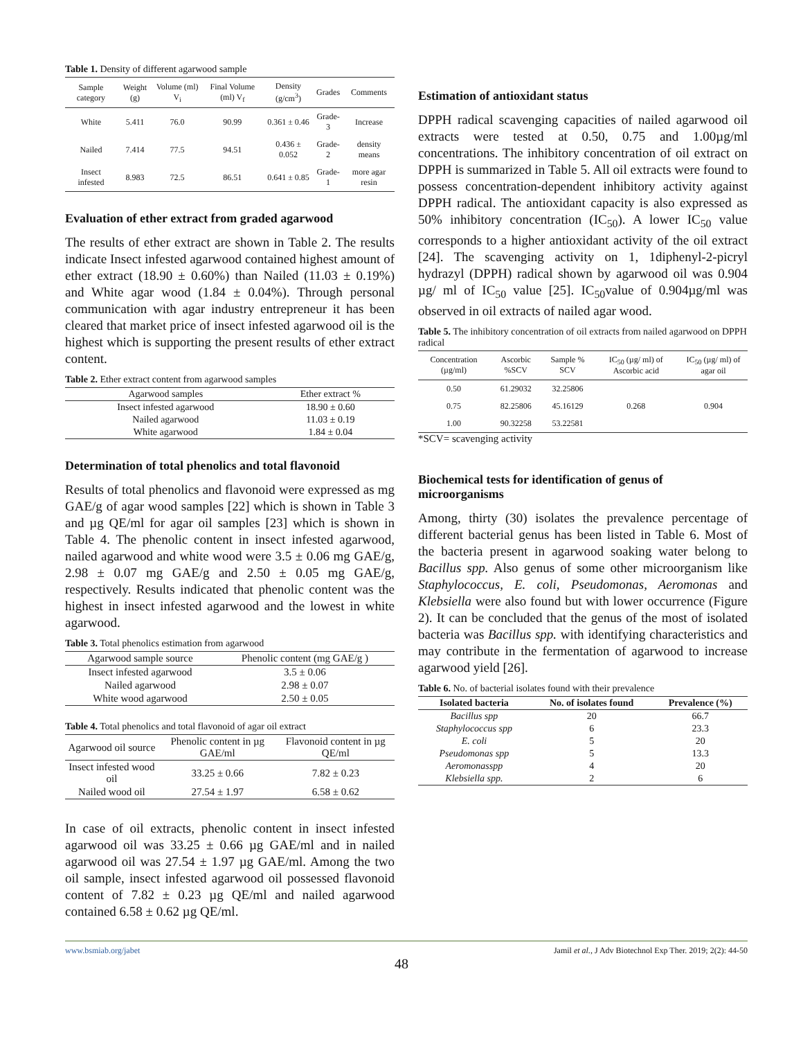Table 1. Density of different agarwood sample
| Sample category | Weight (g) | Volume (ml) V<sub>i</sub> | Final Volume (ml) V<sub>f</sub> | Density (g/cm<sup>3</sup>) | Grades | Comments |
| --- | --- | --- | --- | --- | --- | --- |
| White | 5.411 | 76.0 | 90.99 | 0.361 ± 0.46 | Grade-3 | Increase |
| Nailed | 7.414 | 77.5 | 94.51 | 0.436 ± 0.052 | Grade-2 | density means |
| Insect infested | 8.983 | 72.5 | 86.51 | 0.641 ± 0.85 | Grade-1 | more agar resin |
Evaluation of ether extract from graded agarwood
The results of ether extract are shown in Table 2. The results indicate Insect infested agarwood contained highest amount of ether extract (18.90 ± 0.60%) than Nailed (11.03 ± 0.19%) and White agar wood (1.84 ± 0.04%). Through personal communication with agar industry entrepreneur it has been cleared that market price of insect infested agarwood oil is the highest which is supporting the present results of ether extract content.
Table 2. Ether extract content from agarwood samples
| Agarwood samples | Ether extract % |
| --- | --- |
| Insect infested agarwood | 18.90 ± 0.60 |
| Nailed agarwood | 11.03 ± 0.19 |
| White agarwood | 1.84 ± 0.04 |
Determination of total phenolics and total flavonoid
Results of total phenolics and flavonoid were expressed as mg GAE/g of agar wood samples [22] which is shown in Table 3 and µg QE/ml for agar oil samples [23] which is shown in Table 4. The phenolic content in insect infested agarwood, nailed agarwood and white wood were 3.5 ± 0.06 mg GAE/g, 2.98 ± 0.07 mg GAE/g and 2.50 ± 0.05 mg GAE/g, respectively. Results indicated that phenolic content was the highest in insect infested agarwood and the lowest in white agarwood.
Table 3. Total phenolics estimation from agarwood
| Agarwood sample source | Phenolic content (mg GAE/g ) |
| --- | --- |
| Insect infested agarwood | 3.5 ± 0.06 |
| Nailed agarwood | 2.98 ± 0.07 |
| White wood agarwood | 2.50 ± 0.05 |
Table 4. Total phenolics and total flavonoid of agar oil extract
| Agarwood oil source | Phenolic content in µg GAE/ml | Flavonoid content in µg QE/ml |
| --- | --- | --- |
| Insect infested wood oil | 33.25 ± 0.66 | 7.82 ± 0.23 |
| Nailed wood oil | 27.54 ± 1.97 | 6.58 ± 0.62 |
In case of oil extracts, phenolic content in insect infested agarwood oil was 33.25 ± 0.66 µg GAE/ml and in nailed agarwood oil was 27.54 ± 1.97 µg GAE/ml. Among the two oil sample, insect infested agarwood oil possessed flavonoid content of 7.82 ± 0.23 µg QE/ml and nailed agarwood contained 6.58 ± 0.62 µg QE/ml.
Estimation of antioxidant status
DPPH radical scavenging capacities of nailed agarwood oil extracts were tested at 0.50, 0.75 and 1.00µg/ml concentrations. The inhibitory concentration of oil extract on DPPH is summarized in Table 5. All oil extracts were found to possess concentration-dependent inhibitory activity against DPPH radical. The antioxidant capacity is also expressed as 50% inhibitory concentration (IC<sub>50</sub>). A lower IC<sub>50</sub> value corresponds to a higher antioxidant activity of the oil extract [24]. The scavenging activity on 1, 1diphenyl-2-picryl hydrazyl (DPPH) radical shown by agarwood oil was 0.904 µg/ ml of IC<sub>50</sub> value [25]. IC<sub>50</sub>value of 0.904µg/ml was observed in oil extracts of nailed agar wood.
Table 5. The inhibitory concentration of oil extracts from nailed agarwood on DPPH radical
| Concentration (µg/ml) | Ascorbic %SCV | Sample % SCV | IC<sub>50</sub> (µg/ ml) of Ascorbic acid | IC<sub>50</sub> (µg/ ml) of agar oil |
| --- | --- | --- | --- | --- |
| 0.50 | 61.29032 | 32.25806 | 0.268 | 0.904 |
| 0.75 | 82.25806 | 45.16129 | | |
| 1.00 | 90.32258 | 53.22581 | | |
*SCV= scavenging activity
Biochemical tests for identification of genus of microorganisms
Among, thirty (30) isolates the prevalence percentage of different bacterial genus has been listed in Table 6. Most of the bacteria present in agarwood soaking water belong to Bacillus spp. Also genus of some other microorganism like Staphylococcus, E. coli, Pseudomonas, Aeromonas and Klebsiella were also found but with lower occurrence (Figure 2). It can be concluded that the genus of the most of isolated bacteria was Bacillus spp. with identifying characteristics and may contribute in the fermentation of agarwood to increase agarwood yield [26].
Table 6. No. of bacterial isolates found with their prevalence
| Isolated bacteria | No. of isolates found | Prevalence (%) |
| --- | --- | --- |
| Bacillus spp | 20 | 66.7 |
| Staphylococcus spp | 6 | 23.3 |
| E. coli | 5 | 20 |
| Pseudomonas spp | 5 | 13.3 |
| Aeromonasspp | 4 | 20 |
| Klebsiella spp. | 2 | 6 |
www.bsmiab.org/jabet Jamil et al., J Adv Biotechnol Exp Ther. 2019; 2(2): 44-50
48